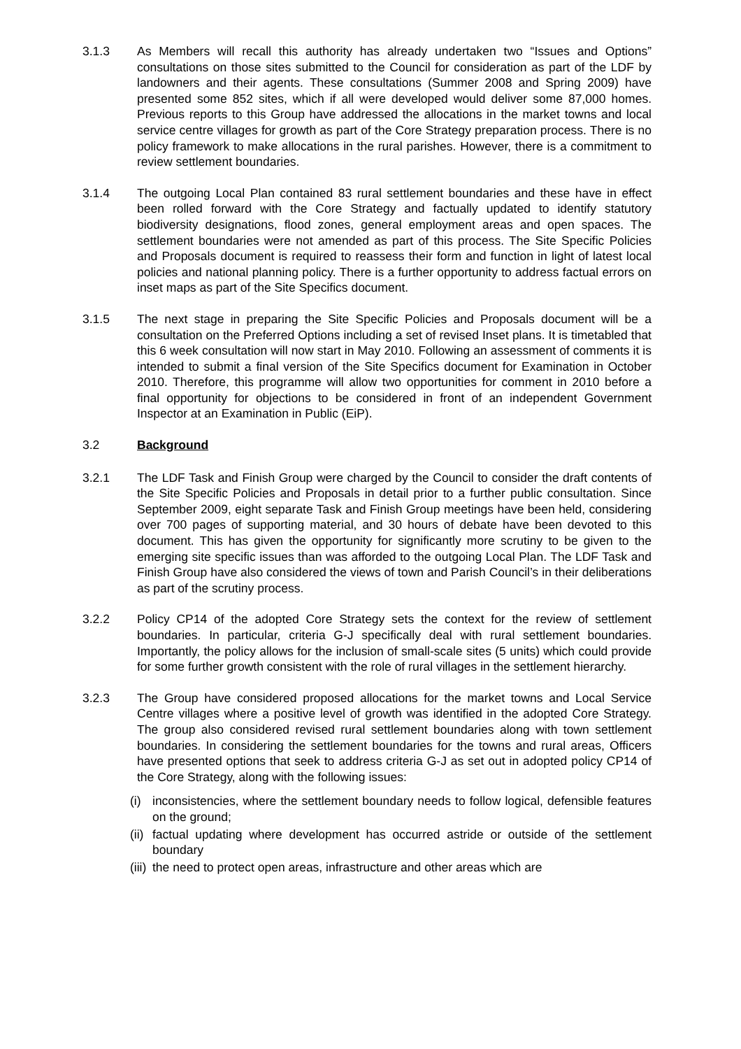3.1.3 As Members will recall this authority has already undertaken two “Issues and Options” consultations on those sites submitted to the Council for consideration as part of the LDF by landowners and their agents. These consultations (Summer 2008 and Spring 2009) have presented some 852 sites, which if all were developed would deliver some 87,000 homes. Previous reports to this Group have addressed the allocations in the market towns and local service centre villages for growth as part of the Core Strategy preparation process. There is no policy framework to make allocations in the rural parishes. However, there is a commitment to review settlement boundaries.
3.1.4 The outgoing Local Plan contained 83 rural settlement boundaries and these have in effect been rolled forward with the Core Strategy and factually updated to identify statutory biodiversity designations, flood zones, general employment areas and open spaces. The settlement boundaries were not amended as part of this process. The Site Specific Policies and Proposals document is required to reassess their form and function in light of latest local policies and national planning policy. There is a further opportunity to address factual errors on inset maps as part of the Site Specifics document.
3.1.5 The next stage in preparing the Site Specific Policies and Proposals document will be a consultation on the Preferred Options including a set of revised Inset plans. It is timetabled that this 6 week consultation will now start in May 2010. Following an assessment of comments it is intended to submit a final version of the Site Specifics document for Examination in October 2010. Therefore, this programme will allow two opportunities for comment in 2010 before a final opportunity for objections to be considered in front of an independent Government Inspector at an Examination in Public (EiP).
3.2 Background
3.2.1 The LDF Task and Finish Group were charged by the Council to consider the draft contents of the Site Specific Policies and Proposals in detail prior to a further public consultation. Since September 2009, eight separate Task and Finish Group meetings have been held, considering over 700 pages of supporting material, and 30 hours of debate have been devoted to this document. This has given the opportunity for significantly more scrutiny to be given to the emerging site specific issues than was afforded to the outgoing Local Plan. The LDF Task and Finish Group have also considered the views of town and Parish Council’s in their deliberations as part of the scrutiny process.
3.2.2 Policy CP14 of the adopted Core Strategy sets the context for the review of settlement boundaries. In particular, criteria G-J specifically deal with rural settlement boundaries. Importantly, the policy allows for the inclusion of small-scale sites (5 units) which could provide for some further growth consistent with the role of rural villages in the settlement hierarchy.
3.2.3 The Group have considered proposed allocations for the market towns and Local Service Centre villages where a positive level of growth was identified in the adopted Core Strategy. The group also considered revised rural settlement boundaries along with town settlement boundaries. In considering the settlement boundaries for the towns and rural areas, Officers have presented options that seek to address criteria G-J as set out in adopted policy CP14 of the Core Strategy, along with the following issues:
(i) inconsistencies, where the settlement boundary needs to follow logical, defensible features on the ground;
(ii)
factual updating where development has occurred astride or outside of the settlement boundary
(iii)
the need to protect open areas, infrastructure and other areas which are